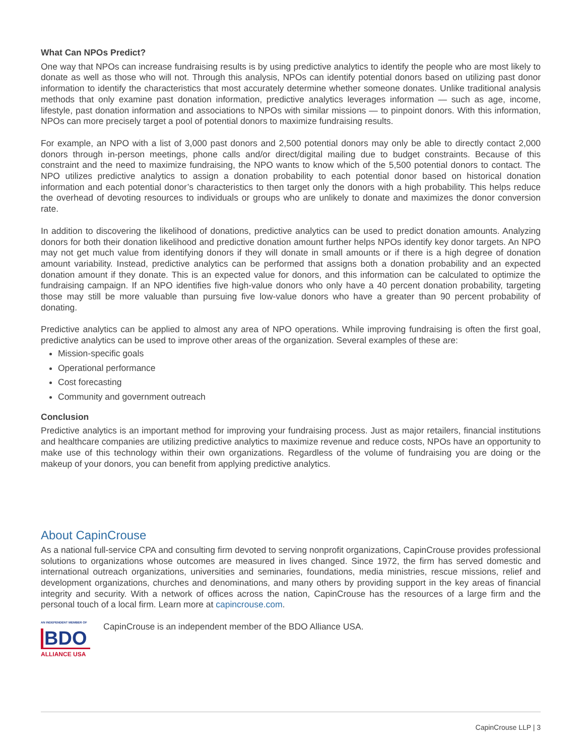What Can NPOs Predict?
One way that NPOs can increase fundraising results is by using predictive analytics to identify the people who are most likely to donate as well as those who will not. Through this analysis, NPOs can identify potential donors based on utilizing past donor information to identify the characteristics that most accurately determine whether someone donates. Unlike traditional analysis methods that only examine past donation information, predictive analytics leverages information — such as age, income, lifestyle, past donation information and associations to NPOs with similar missions — to pinpoint donors. With this information, NPOs can more precisely target a pool of potential donors to maximize fundraising results.
For example, an NPO with a list of 3,000 past donors and 2,500 potential donors may only be able to directly contact 2,000 donors through in-person meetings, phone calls and/or direct/digital mailing due to budget constraints. Because of this constraint and the need to maximize fundraising, the NPO wants to know which of the 5,500 potential donors to contact. The NPO utilizes predictive analytics to assign a donation probability to each potential donor based on historical donation information and each potential donor’s characteristics to then target only the donors with a high probability. This helps reduce the overhead of devoting resources to individuals or groups who are unlikely to donate and maximizes the donor conversion rate.
In addition to discovering the likelihood of donations, predictive analytics can be used to predict donation amounts. Analyzing donors for both their donation likelihood and predictive donation amount further helps NPOs identify key donor targets. An NPO may not get much value from identifying donors if they will donate in small amounts or if there is a high degree of donation amount variability. Instead, predictive analytics can be performed that assigns both a donation probability and an expected donation amount if they donate. This is an expected value for donors, and this information can be calculated to optimize the fundraising campaign. If an NPO identifies five high-value donors who only have a 40 percent donation probability, targeting those may still be more valuable than pursuing five low-value donors who have a greater than 90 percent probability of donating.
Predictive analytics can be applied to almost any area of NPO operations. While improving fundraising is often the first goal, predictive analytics can be used to improve other areas of the organization. Several examples of these are:
Mission-specific goals
Operational performance
Cost forecasting
Community and government outreach
Conclusion
Predictive analytics is an important method for improving your fundraising process. Just as major retailers, financial institutions and healthcare companies are utilizing predictive analytics to maximize revenue and reduce costs, NPOs have an opportunity to make use of this technology within their own organizations. Regardless of the volume of fundraising you are doing or the makeup of your donors, you can benefit from applying predictive analytics.
About CapinCrouse
As a national full-service CPA and consulting firm devoted to serving nonprofit organizations, CapinCrouse provides professional solutions to organizations whose outcomes are measured in lives changed. Since 1972, the firm has served domestic and international outreach organizations, universities and seminaries, foundations, media ministries, rescue missions, relief and development organizations, churches and denominations, and many others by providing support in the key areas of financial integrity and security. With a network of offices across the nation, CapinCrouse has the resources of a large firm and the personal touch of a local firm. Learn more at capincrouse.com.
AN INDEPENDENT MEMBER OF
BDO
ALLIANCE USA
CapinCrouse is an independent member of the BDO Alliance USA.
CapinCrouse LLP | 3